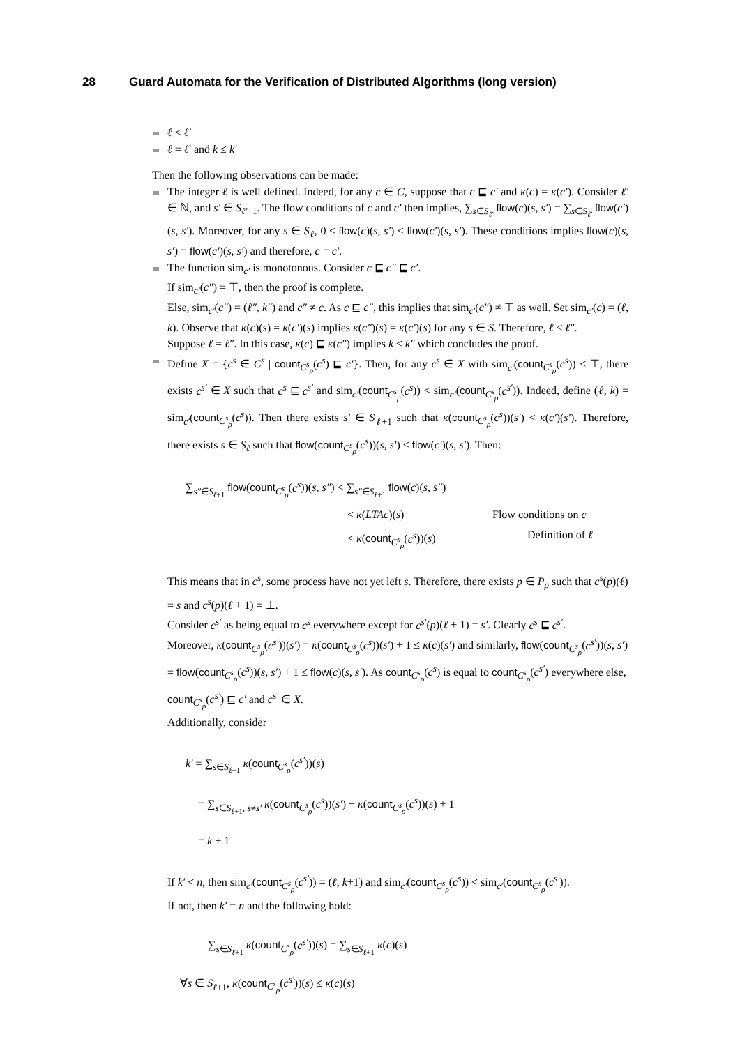28 Guard Automata for the Verification of Distributed Algorithms (long version)
ℓ < ℓ′
ℓ = ℓ′ and k ≤ k′
Then the following observations can be made:
The integer ℓ is well defined. Indeed, for any c ∈ C, suppose that c ⊑ c′ and κ(c) = κ(c′). Consider ℓ′ ∈ ℕ, and s′ ∈ S<sub>ℓ′+1</sub>. The flow conditions of c and c′ then implies, ∑<sub>s∈S<sub>ℓ′</sub></sub> flow(c)(s, s′) = ∑<sub>s∈S<sub>ℓ′</sub></sub> flow(c′)(s, s′). Moreover, for any s ∈ S<sub>ℓ</sub>, 0 ≤ flow(c)(s, s′) ≤ flow(c′)(s, s′). These conditions implies flow(c)(s, s′) = flow(c′)(s, s′) and therefore, c = c′.
The function sim<sub>c′</sub> is monotonous. Consider c ⊑ c″ ⊑ c′.
If sim<sub>c′</sub>(c″) = ⊤, then the proof is complete.
Else, sim<sub>c′</sub>(c″) = (ℓ″, k″) and c″ ≠ c. As c ⊑ c″, this implies that sim<sub>c′</sub>(c″) ≠ ⊤ as well. Set sim<sub>c′</sub>(c) = (ℓ, k). Observe that κ(c)(s) = κ(c′)(s) implies κ(c″)(s) = κ(c′)(s) for any s ∈ S. Therefore, ℓ ≤ ℓ″.
Suppose ℓ = ℓ″. In this case, κ(c) ⊑ κ(c″) implies k ≤ k″ which concludes the proof.
Define X = {c<sup>s</sup> ∈ C<sup>s</sup> | count<sub>C<sup>s</sup><sub>ρ</sub></sub>(c<sup>s</sup>) ⊑ c′}. Then, for any c<sup>s</sup> ∈ X with sim<sub>c′</sub>(count<sub>C<sup>s</sup><sub>ρ</sub></sub>(c<sup>s</sup>)) < ⊤, there exists c<sup>s′</sup> ∈ X such that c<sup>s</sup> ⊑ c<sup>s′</sup> and sim<sub>c′</sub>(count<sub>C<sup>s</sup><sub>ρ</sub></sub>(c<sup>s</sup>)) < sim<sub>c′</sub>(count<sub>C<sup>s</sup><sub>ρ</sub></sub>(c<sup>s′</sup>)). Indeed, define (ℓ, k) = sim<sub>c′</sub>(count<sub>C<sup>s</sup><sub>ρ</sub></sub>(c<sup>s</sup>)). Then there exists s′ ∈ S<sub>ℓ+1</sub> such that κ(count<sub>C<sup>s</sup><sub>ρ</sub></sub>(c<sup>s</sup>))(s′) < κ(c′)(s′). Therefore, there exists s ∈ S<sub>ℓ</sub> such that flow(count<sub>C<sup>s</sup><sub>ρ</sub></sub>(c<sup>s</sup>))(s, s′) < flow(c′)(s, s′). Then:
∑<sub>s″∈S<sub>ℓ+1</sub></sub> flow(count<sub>C<sup>s</sup><sub>ρ</sub></sub>(c<sup>s</sup>))(s, s″) < ∑<sub>s″∈S<sub>ℓ+1</sub></sub> flow(c)(s, s″)
< κ(LTAc)(s) Flow conditions on c
< κ(count<sub>C<sup>s</sup><sub>ρ</sub></sub>(c<sup>s</sup>))(s) Definition of ℓ
This means that in c<sup>s</sup>, some process have not yet left s. Therefore, there exists p ∈ P<sub>ρ</sub> such that c<sup>s</sup>(p)(ℓ) = s and c<sup>s</sup>(p)(ℓ + 1) = ⊥.
Consider c<sup>s′</sup> as being equal to c<sup>s</sup> everywhere except for c<sup>s′</sup>(p)(ℓ + 1) = s′. Clearly c<sup>s</sup> ⊑ c<sup>s′</sup>.
Moreover, κ(count<sub>C<sup>s</sup><sub>ρ</sub></sub>(c<sup>s′</sup>))(s′) = κ(count<sub>C<sup>s</sup><sub>ρ</sub></sub>(c<sup>s</sup>))(s′) + 1 ≤ κ(c)(s′) and similarly, flow(count<sub>C<sup>s</sup><sub>ρ</sub></sub>(c<sup>s′</sup>))(s, s′) = flow(count<sub>C<sup>s</sup><sub>ρ</sub></sub>(c<sup>s</sup>))(s, s′) + 1 ≤ flow(c)(s, s′). As count<sub>C<sup>s</sup><sub>ρ</sub></sub>(c<sup>s</sup>) is equal to count<sub>C<sup>s</sup><sub>ρ</sub></sub>(c<sup>s′</sup>) everywhere else, count<sub>C<sup>s</sup><sub>ρ</sub></sub>(c<sup>s′</sup>) ⊑ c′ and c<sup>s′</sup> ∈ X.
Additionally, consider
k′ = ∑<sub>s∈S<sub>ℓ+1</sub></sub> κ(count<sub>C<sup>s</sup><sub>ρ</sub></sub>(c<sup>s′</sup>))(s)
= ∑<sub>s∈S<sub>ℓ+1</sub>, s≠s′</sub> κ(count<sub>C<sup>s</sup><sub>ρ</sub></sub>(c<sup>s</sup>))(s′) + κ(count<sub>C<sup>s</sup><sub>ρ</sub></sub>(c<sup>s</sup>))(s) + 1
= k + 1
If k′ < n, then sim<sub>c′</sub>(count<sub>C<sup>s</sup><sub>ρ</sub></sub>(c<sup>s′</sup>)) = (ℓ, k+1) and sim<sub>c′</sub>(count<sub>C<sup>s</sup><sub>ρ</sub></sub>(c<sup>s</sup>)) < sim<sub>c′</sub>(count<sub>C<sup>s</sup><sub>ρ</sub></sub>(c<sup>s′</sup>)).
If not, then k′ = n and the following hold:
∑<sub>s∈S<sub>ℓ+1</sub></sub> κ(count<sub>C<sup>s</sup><sub>ρ</sub></sub>(c<sup>s′</sup>))(s) = ∑<sub>s∈S<sub>ℓ+1</sub></sub> κ(c)(s)
∀s ∈ S<sub>ℓ+1</sub>, κ(count<sub>C<sup>s</sup><sub>ρ</sub></sub>(c<sup>s′</sup>))(s) ≤ κ(c)(s)